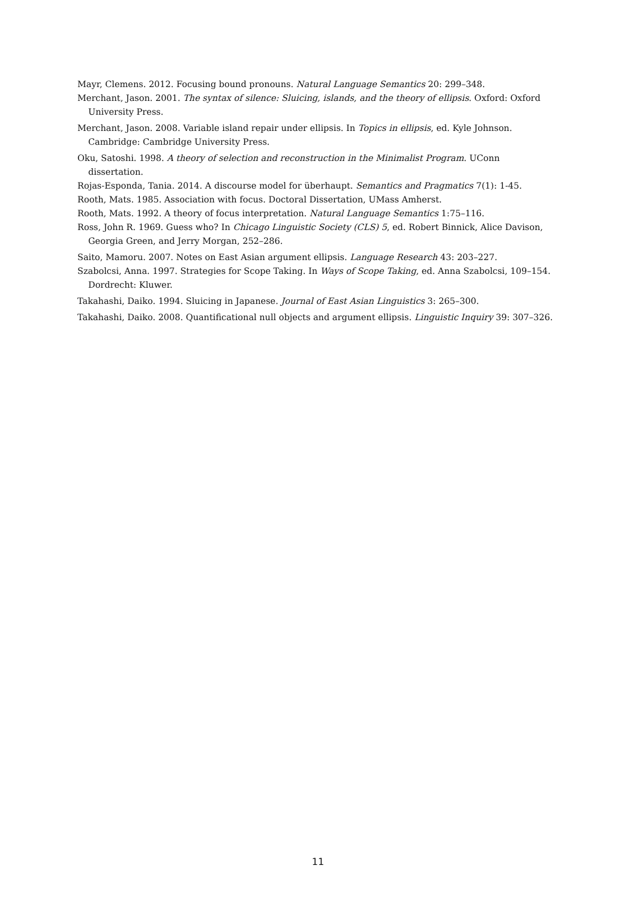Mayr, Clemens. 2012. Focusing bound pronouns. Natural Language Semantics 20: 299–348.
Merchant, Jason. 2001. The syntax of silence: Sluicing, islands, and the theory of ellipsis. Oxford: Oxford University Press.
Merchant, Jason. 2008. Variable island repair under ellipsis. In Topics in ellipsis, ed. Kyle Johnson. Cambridge: Cambridge University Press.
Oku, Satoshi. 1998. A theory of selection and reconstruction in the Minimalist Program. UConn dissertation.
Rojas-Esponda, Tania. 2014. A discourse model for überhaupt. Semantics and Pragmatics 7(1): 1-45.
Rooth, Mats. 1985. Association with focus. Doctoral Dissertation, UMass Amherst.
Rooth, Mats. 1992. A theory of focus interpretation. Natural Language Semantics 1:75–116.
Ross, John R. 1969. Guess who? In Chicago Linguistic Society (CLS) 5, ed. Robert Binnick, Alice Davison, Georgia Green, and Jerry Morgan, 252–286.
Saito, Mamoru. 2007. Notes on East Asian argument ellipsis. Language Research 43: 203–227.
Szabolcsi, Anna. 1997. Strategies for Scope Taking. In Ways of Scope Taking, ed. Anna Szabolcsi, 109–154. Dordrecht: Kluwer.
Takahashi, Daiko. 1994. Sluicing in Japanese. Journal of East Asian Linguistics 3: 265–300.
Takahashi, Daiko. 2008. Quantificational null objects and argument ellipsis. Linguistic Inquiry 39: 307–326.
11